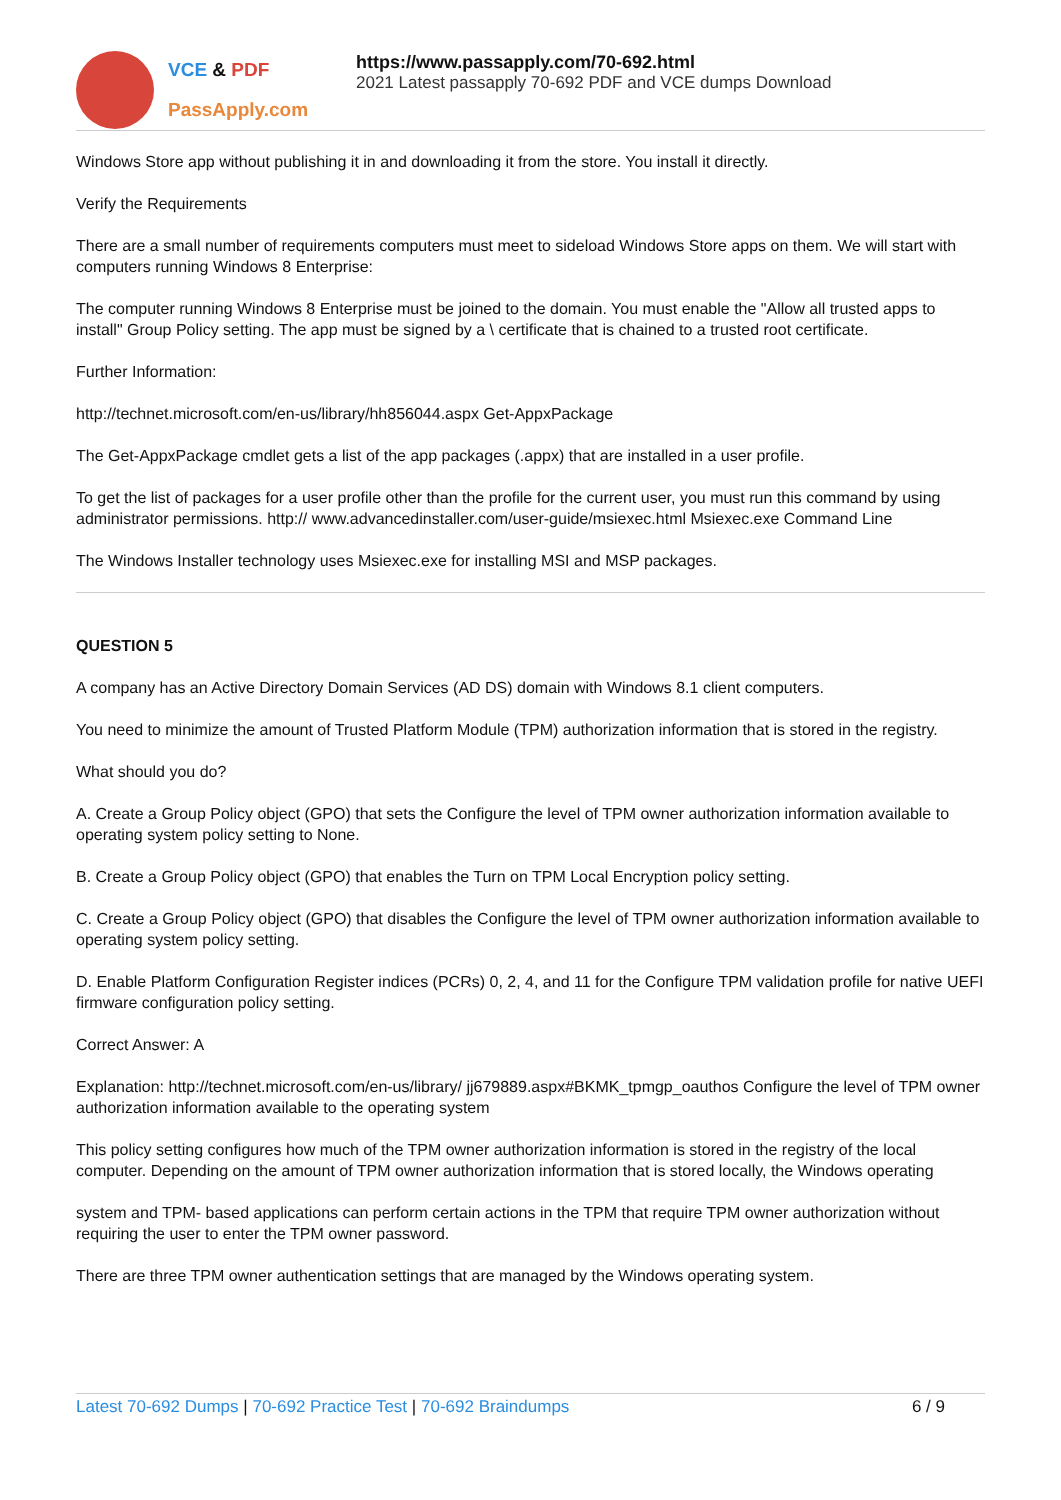VCE & PDF
PassApply.com
https://www.passapply.com/70-692.html
2021 Latest passapply 70-692 PDF and VCE dumps Download
Windows Store app without publishing it in and downloading it from the store. You install it directly.
Verify the Requirements
There are a small number of requirements computers must meet to sideload Windows Store apps on them. We will start with computers running Windows 8 Enterprise:
The computer running Windows 8 Enterprise must be joined to the domain. You must enable the "Allow all trusted apps to install" Group Policy setting. The app must be signed by a \ certificate that is chained to a trusted root certificate.
Further Information:
http://technet.microsoft.com/en-us/library/hh856044.aspx Get-AppxPackage
The Get-AppxPackage cmdlet gets a list of the app packages (.appx) that are installed in a user profile.
To get the list of packages for a user profile other than the profile for the current user, you must run this command by using administrator permissions. http:// www.advancedinstaller.com/user-guide/msiexec.html Msiexec.exe Command Line
The Windows Installer technology uses Msiexec.exe for installing MSI and MSP packages.
QUESTION 5
A company has an Active Directory Domain Services (AD DS) domain with Windows 8.1 client computers.
You need to minimize the amount of Trusted Platform Module (TPM) authorization information that is stored in the registry.
What should you do?
A. Create a Group Policy object (GPO) that sets the Configure the level of TPM owner authorization information available to operating system policy setting to None.
B. Create a Group Policy object (GPO) that enables the Turn on TPM Local Encryption policy setting.
C. Create a Group Policy object (GPO) that disables the Configure the level of TPM owner authorization information available to operating system policy setting.
D. Enable Platform Configuration Register indices (PCRs) 0, 2, 4, and 11 for the Configure TPM validation profile for native UEFI firmware configuration policy setting.
Correct Answer: A
Explanation: http://technet.microsoft.com/en-us/library/ jj679889.aspx#BKMK_tpmgp_oauthos Configure the level of TPM owner authorization information available to the operating system
This policy setting configures how much of the TPM owner authorization information is stored in the registry of the local computer. Depending on the amount of TPM owner authorization information that is stored locally, the Windows operating
system and TPM- based applications can perform certain actions in the TPM that require TPM owner authorization without requiring the user to enter the TPM owner password.
There are three TPM owner authentication settings that are managed by the Windows operating system.
Latest 70-692 Dumps | 70-692 Practice Test | 70-692 Braindumps
6 / 9